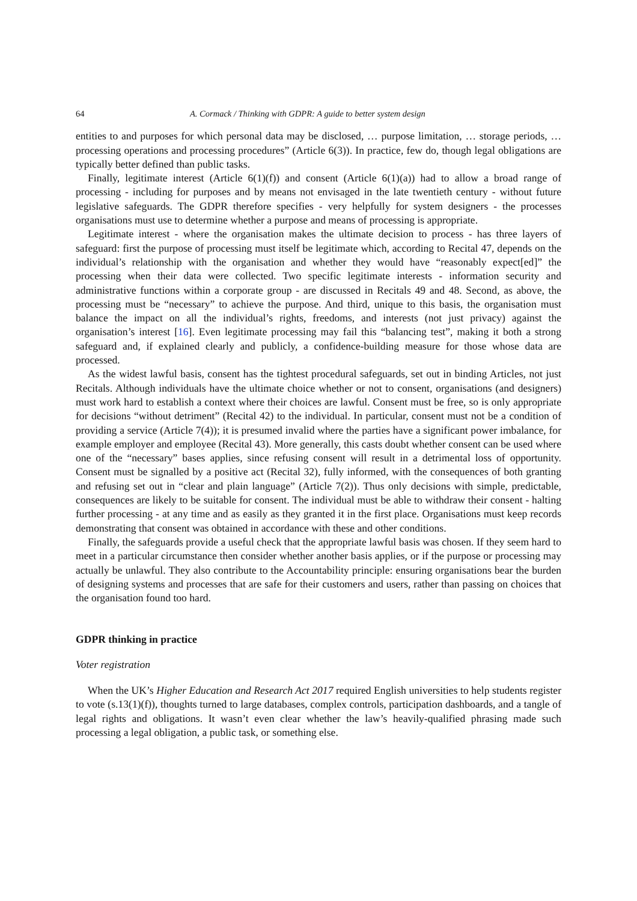64 A. Cormack / Thinking with GDPR: A guide to better system design
entities to and purposes for which personal data may be disclosed, … purpose limitation, … storage periods, … processing operations and processing procedures” (Article 6(3)). In practice, few do, though legal obligations are typically better defined than public tasks.
Finally, legitimate interest (Article 6(1)(f)) and consent (Article 6(1)(a)) had to allow a broad range of processing - including for purposes and by means not envisaged in the late twentieth century - without future legislative safeguards. The GDPR therefore specifies - very helpfully for system designers - the processes organisations must use to determine whether a purpose and means of processing is appropriate.
Legitimate interest - where the organisation makes the ultimate decision to process - has three layers of safeguard: first the purpose of processing must itself be legitimate which, according to Recital 47, depends on the individual’s relationship with the organisation and whether they would have “reasonably expect[ed]” the processing when their data were collected. Two specific legitimate interests - information security and administrative functions within a corporate group - are discussed in Recitals 49 and 48. Second, as above, the processing must be “necessary” to achieve the purpose. And third, unique to this basis, the organisation must balance the impact on all the individual’s rights, freedoms, and interests (not just privacy) against the organisation’s interest [16]. Even legitimate processing may fail this “balancing test”, making it both a strong safeguard and, if explained clearly and publicly, a confidence-building measure for those whose data are processed.
As the widest lawful basis, consent has the tightest procedural safeguards, set out in binding Articles, not just Recitals. Although individuals have the ultimate choice whether or not to consent, organisations (and designers) must work hard to establish a context where their choices are lawful. Consent must be free, so is only appropriate for decisions “without detriment” (Recital 42) to the individual. In particular, consent must not be a condition of providing a service (Article 7(4)); it is presumed invalid where the parties have a significant power imbalance, for example employer and employee (Recital 43). More generally, this casts doubt whether consent can be used where one of the “necessary” bases applies, since refusing consent will result in a detrimental loss of opportunity. Consent must be signalled by a positive act (Recital 32), fully informed, with the consequences of both granting and refusing set out in “clear and plain language” (Article 7(2)). Thus only decisions with simple, predictable, consequences are likely to be suitable for consent. The individual must be able to withdraw their consent - halting further processing - at any time and as easily as they granted it in the first place. Organisations must keep records demonstrating that consent was obtained in accordance with these and other conditions.
Finally, the safeguards provide a useful check that the appropriate lawful basis was chosen. If they seem hard to meet in a particular circumstance then consider whether another basis applies, or if the purpose or processing may actually be unlawful. They also contribute to the Accountability principle: ensuring organisations bear the burden of designing systems and processes that are safe for their customers and users, rather than passing on choices that the organisation found too hard.
GDPR thinking in practice
Voter registration
When the UK’s Higher Education and Research Act 2017 required English universities to help students register to vote (s.13(1)(f)), thoughts turned to large databases, complex controls, participation dashboards, and a tangle of legal rights and obligations. It wasn’t even clear whether the law’s heavily-qualified phrasing made such processing a legal obligation, a public task, or something else.